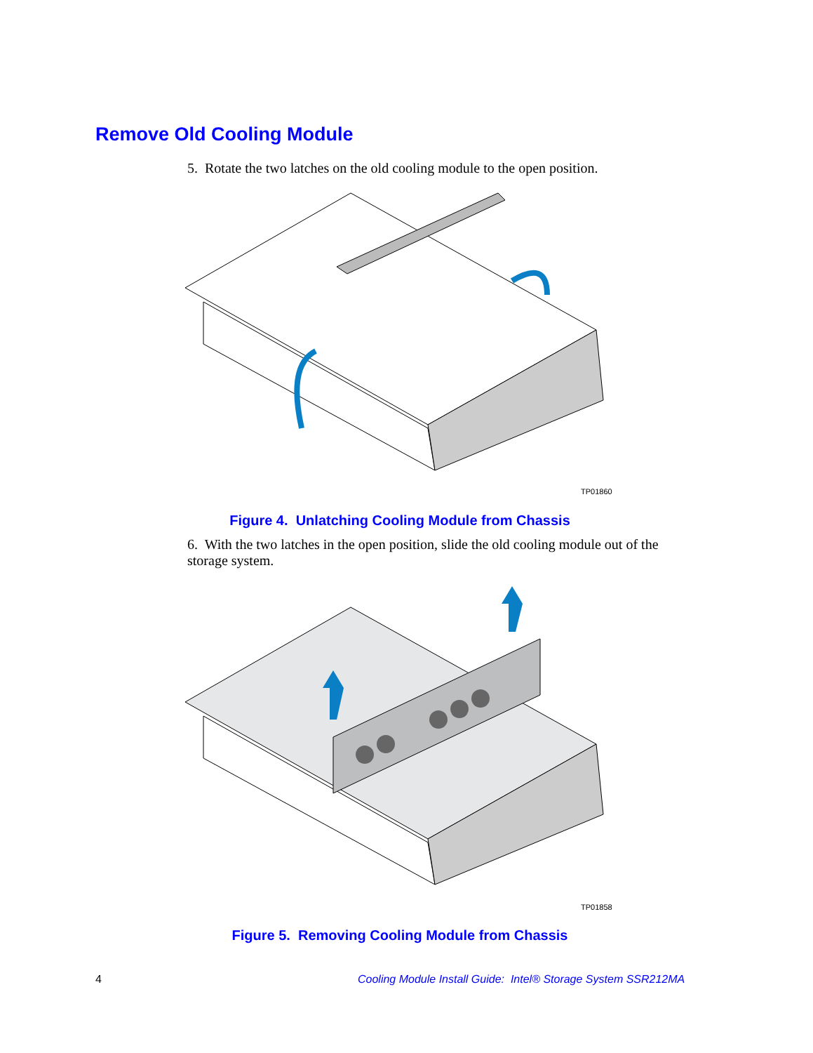Remove Old Cooling Module
5. Rotate the two latches on the old cooling module to the open position.
TP01860
Figure 4. Unlatching Cooling Module from Chassis
6. With the two latches in the open position, slide the old cooling module out of the storage system.
TP01858
Figure 5. Removing Cooling Module from Chassis
4
Cooling Module Install Guide: Intel® Storage System SSR212MA